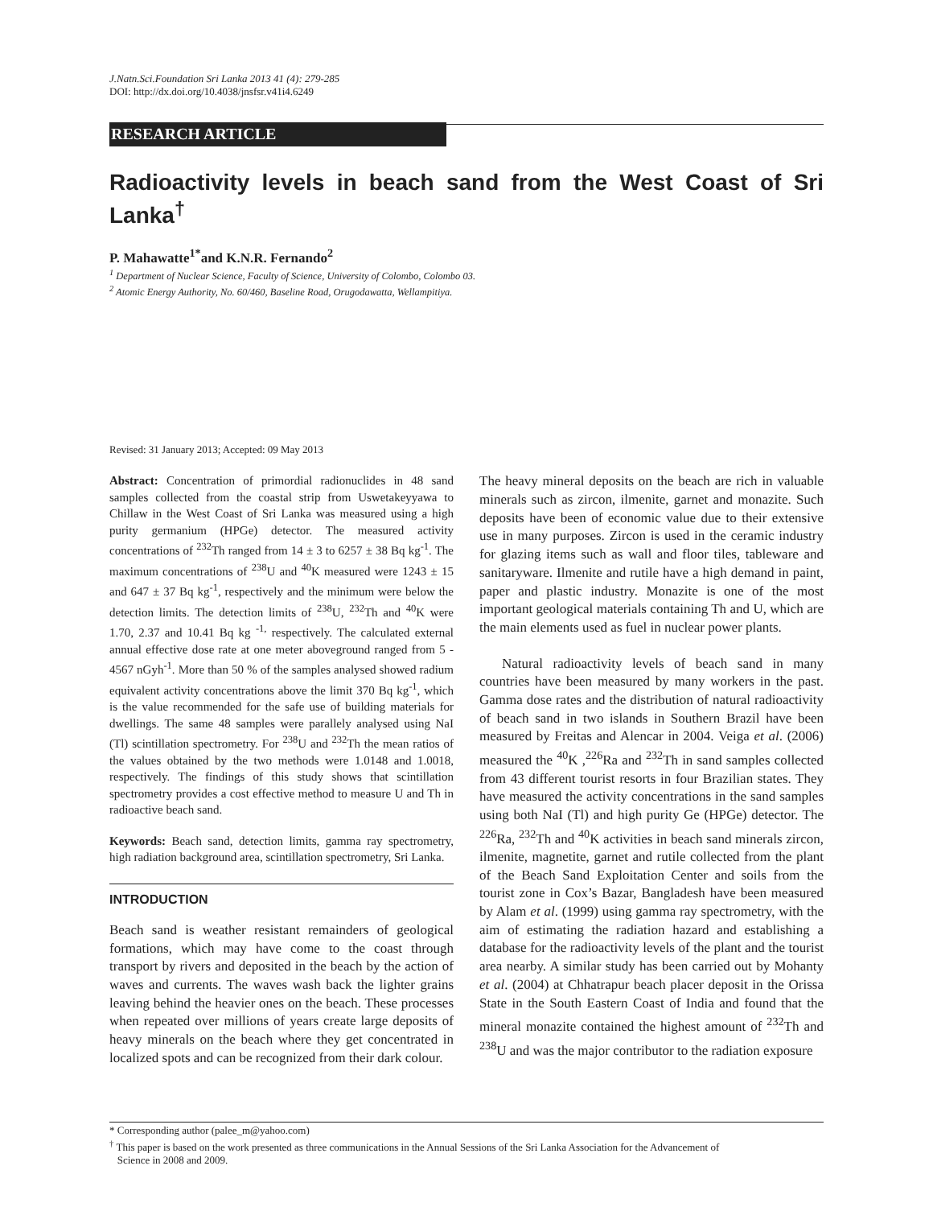J.Natn.Sci.Foundation Sri Lanka 2013 41 (4): 279-285
DOI: http://dx.doi.org/10.4038/jnsfsr.v41i4.6249
RESEARCH ARTICLE
Radioactivity levels in beach sand from the West Coast of Sri Lanka<sup>†</sup>
P. Mahawatte<sup>1*</sup>and K.N.R. Fernando<sup>2</sup>
<sup>1</sup> Department of Nuclear Science, Faculty of Science, University of Colombo, Colombo 03.
<sup>2</sup> Atomic Energy Authority, No. 60/460, Baseline Road, Orugodawatta, Wellampitiya.
Revised: 31 January 2013; Accepted: 09 May 2013
Abstract: Concentration of primordial radionuclides in 48 sand samples collected from the coastal strip from Uswetakeyyawa to Chillaw in the West Coast of Sri Lanka was measured using a high purity germanium (HPGe) detector. The measured activity concentrations of <sup>232</sup>Th ranged from 14 ± 3 to 6257 ± 38 Bq kg<sup>-1</sup>. The maximum concentrations of <sup>238</sup>U and <sup>40</sup>K measured were 1243 ± 15 and 647 ± 37 Bq kg<sup>-1</sup>, respectively and the minimum were below the detection limits. The detection limits of <sup>238</sup>U, <sup>232</sup>Th and <sup>40</sup>K were 1.70, 2.37 and 10.41 Bq kg <sup>-1,</sup> respectively. The calculated external annual effective dose rate at one meter aboveground ranged from 5 - 4567 nGyh<sup>-1</sup>. More than 50 % of the samples analysed showed radium equivalent activity concentrations above the limit 370 Bq kg<sup>-1</sup>, which is the value recommended for the safe use of building materials for dwellings. The same 48 samples were parallely analysed using NaI (Tl) scintillation spectrometry. For <sup>238</sup>U and <sup>232</sup>Th the mean ratios of the values obtained by the two methods were 1.0148 and 1.0018, respectively. The findings of this study shows that scintillation spectrometry provides a cost effective method to measure U and Th in radioactive beach sand.
Keywords: Beach sand, detection limits, gamma ray spectrometry, high radiation background area, scintillation spectrometry, Sri Lanka.
INTRODUCTION
Beach sand is weather resistant remainders of geological formations, which may have come to the coast through transport by rivers and deposited in the beach by the action of waves and currents. The waves wash back the lighter grains leaving behind the heavier ones on the beach. These processes when repeated over millions of years create large deposits of heavy minerals on the beach where they get concentrated in localized spots and can be recognized from their dark colour.
The heavy mineral deposits on the beach are rich in valuable minerals such as zircon, ilmenite, garnet and monazite. Such deposits have been of economic value due to their extensive use in many purposes. Zircon is used in the ceramic industry for glazing items such as wall and floor tiles, tableware and sanitaryware. Ilmenite and rutile have a high demand in paint, paper and plastic industry. Monazite is one of the most important geological materials containing Th and U, which are the main elements used as fuel in nuclear power plants.
Natural radioactivity levels of beach sand in many countries have been measured by many workers in the past. Gamma dose rates and the distribution of natural radioactivity of beach sand in two islands in Southern Brazil have been measured by Freitas and Alencar in 2004. Veiga et al. (2006) measured the <sup>40</sup>K ,<sup>226</sup>Ra and <sup>232</sup>Th in sand samples collected from 43 different tourist resorts in four Brazilian states. They have measured the activity concentrations in the sand samples using both NaI (Tl) and high purity Ge (HPGe) detector. The <sup>226</sup>Ra, <sup>232</sup>Th and <sup>40</sup>K activities in beach sand minerals zircon, ilmenite, magnetite, garnet and rutile collected from the plant of the Beach Sand Exploitation Center and soils from the tourist zone in Cox’s Bazar, Bangladesh have been measured by Alam et al. (1999) using gamma ray spectrometry, with the aim of estimating the radiation hazard and establishing a database for the radioactivity levels of the plant and the tourist area nearby. A similar study has been carried out by Mohanty et al. (2004) at Chhatrapur beach placer deposit in the Orissa State in the South Eastern Coast of India and found that the mineral monazite contained the highest amount of <sup>232</sup>Th and <sup>238</sup>U and was the major contributor to the radiation exposure
* Corresponding author (palee_m@yahoo.com)
<sup>†</sup> This paper is based on the work presented as three communications in the Annual Sessions of the Sri Lanka Association for the Advancement of
Science in 2008 and 2009.